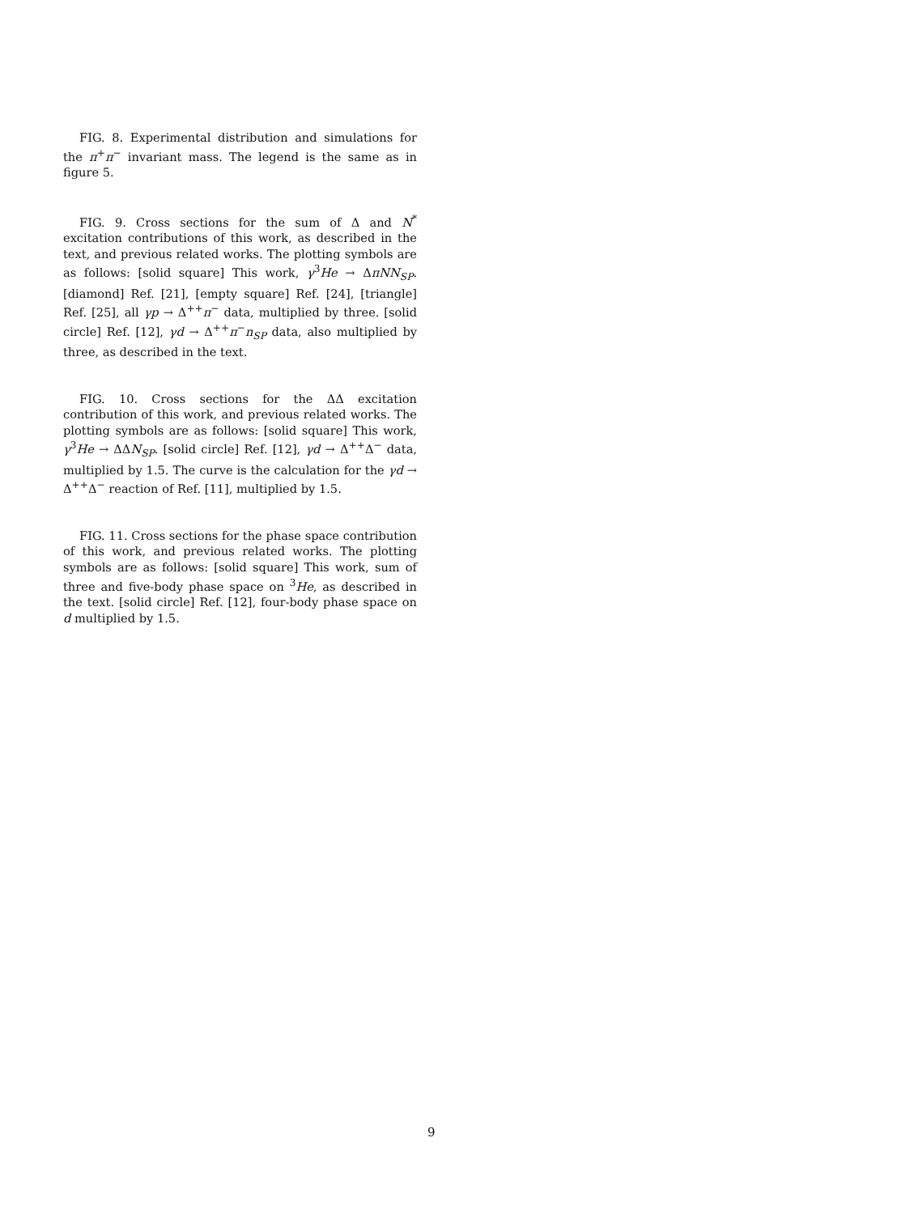FIG. 8. Experimental distribution and simulations for the π<sup>+</sup>π<sup>−</sup> invariant mass. The legend is the same as in figure 5.
FIG. 9. Cross sections for the sum of Δ and N<sup>*</sup> excitation contributions of this work, as described in the text, and previous related works. The plotting symbols are as follows: [solid square] This work, γ<sup>3</sup>He → ΔπNN<sub>SP</sub>. [diamond] Ref. [21], [empty square] Ref. [24], [triangle] Ref. [25], all γp → Δ<sup>++</sup>π<sup>−</sup> data, multiplied by three. [solid circle] Ref. [12], γd → Δ<sup>++</sup>π<sup>−</sup>n<sub>SP</sub> data, also multiplied by three, as described in the text.
FIG. 10. Cross sections for the ΔΔ excitation contribution of this work, and previous related works. The plotting symbols are as follows: [solid square] This work, γ<sup>3</sup>He → ΔΔN<sub>SP</sub>. [solid circle] Ref. [12], γd → Δ<sup>++</sup>Δ<sup>−</sup> data, multiplied by 1.5. The curve is the calculation for the γd → Δ<sup>++</sup>Δ<sup>−</sup> reaction of Ref. [11], multiplied by 1.5.
FIG. 11. Cross sections for the phase space contribution of this work, and previous related works. The plotting symbols are as follows: [solid square] This work, sum of three and five-body phase space on <sup>3</sup>He, as described in the text. [solid circle] Ref. [12], four-body phase space on d multiplied by 1.5.
9